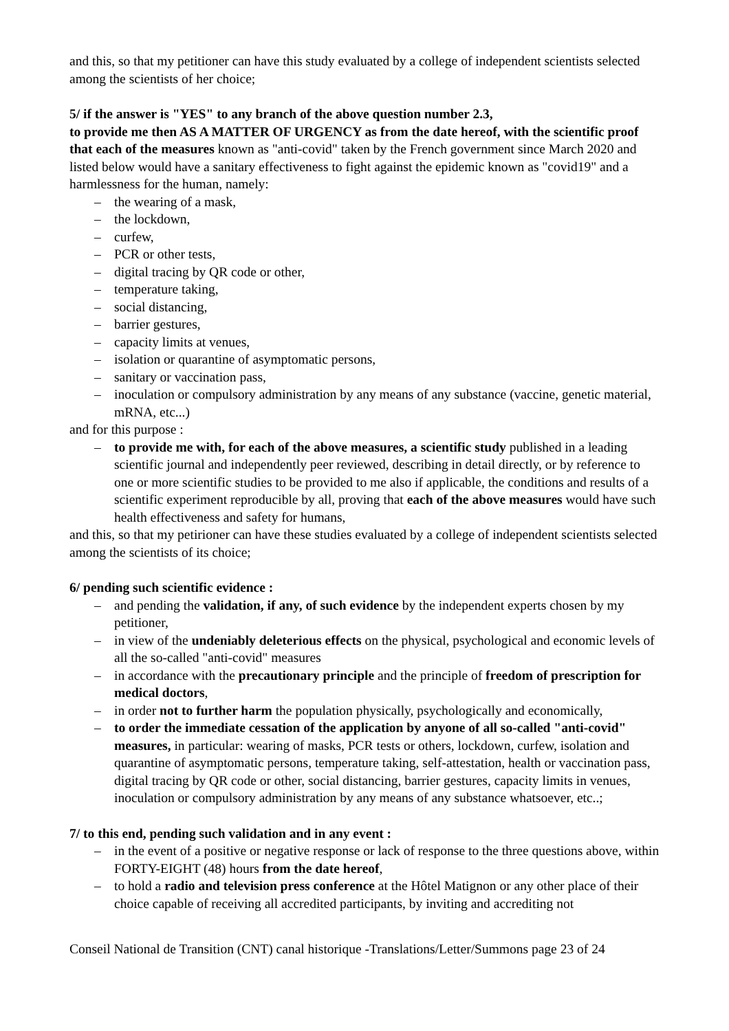and this, so that my petitioner can have this study evaluated by a college of independent scientists selected among the scientists of her choice;
5/ if the answer is "YES" to any branch of the above question number 2.3,
to provide me then AS A MATTER OF URGENCY as from the date hereof, with the scientific proof that each of the measures known as "anti-covid" taken by the French government since March 2020 and listed below would have a sanitary effectiveness to fight against the epidemic known as "covid19" and a harmlessness for the human, namely:
– the wearing of a mask,
– the lockdown,
– curfew,
– PCR or other tests,
– digital tracing by QR code or other,
– temperature taking,
– social distancing,
– barrier gestures,
– capacity limits at venues,
– isolation or quarantine of asymptomatic persons,
– sanitary or vaccination pass,
– inoculation or compulsory administration by any means of any substance (vaccine, genetic material, mRNA, etc...)
and for this purpose :
– to provide me with, for each of the above measures, a scientific study published in a leading scientific journal and independently peer reviewed, describing in detail directly, or by reference to one or more scientific studies to be provided to me also if applicable, the conditions and results of a scientific experiment reproducible by all, proving that each of the above measures would have such health effectiveness and safety for humans,
and this, so that my petirioner can have these studies evaluated by a college of independent scientists selected among the scientists of its choice;
6/ pending such scientific evidence :
– and pending the validation, if any, of such evidence by the independent experts chosen by my petitioner,
– in view of the undeniably deleterious effects on the physical, psychological and economic levels of all the so-called "anti-covid" measures
– in accordance with the precautionary principle and the principle of freedom of prescription for medical doctors,
– in order not to further harm the population physically, psychologically and economically,
– to order the immediate cessation of the application by anyone of all so-called "anti-covid" measures, in particular: wearing of masks, PCR tests or others, lockdown, curfew, isolation and quarantine of asymptomatic persons, temperature taking, self-attestation, health or vaccination pass, digital tracing by QR code or other, social distancing, barrier gestures, capacity limits in venues, inoculation or compulsory administration by any means of any substance whatsoever, etc..;
7/ to this end, pending such validation and in any event :
– in the event of a positive or negative response or lack of response to the three questions above, within FORTY-EIGHT (48) hours from the date hereof,
– to hold a radio and television press conference at the Hôtel Matignon or any other place of their choice capable of receiving all accredited participants, by inviting and accrediting not
Conseil National de Transition (CNT) canal historique -Translations/Letter/Summons page 23 of 24